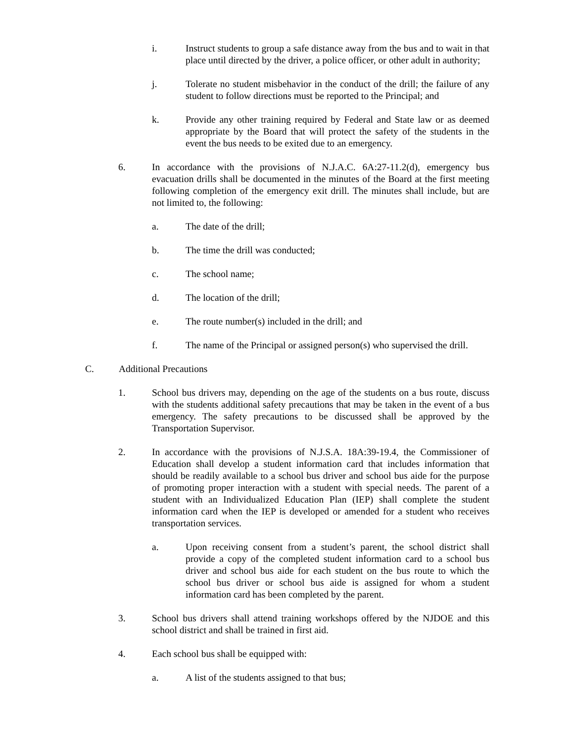i. Instruct students to group a safe distance away from the bus and to wait in that place until directed by the driver, a police officer, or other adult in authority;
j. Tolerate no student misbehavior in the conduct of the drill; the failure of any student to follow directions must be reported to the Principal; and
k. Provide any other training required by Federal and State law or as deemed appropriate by the Board that will protect the safety of the students in the event the bus needs to be exited due to an emergency.
6. In accordance with the provisions of N.J.A.C. 6A:27-11.2(d), emergency bus evacuation drills shall be documented in the minutes of the Board at the first meeting following completion of the emergency exit drill. The minutes shall include, but are not limited to, the following:
a. The date of the drill;
b. The time the drill was conducted;
c. The school name;
d. The location of the drill;
e. The route number(s) included in the drill; and
f. The name of the Principal or assigned person(s) who supervised the drill.
C. Additional Precautions
1. School bus drivers may, depending on the age of the students on a bus route, discuss with the students additional safety precautions that may be taken in the event of a bus emergency. The safety precautions to be discussed shall be approved by the Transportation Supervisor.
2. In accordance with the provisions of N.J.S.A. 18A:39-19.4, the Commissioner of Education shall develop a student information card that includes information that should be readily available to a school bus driver and school bus aide for the purpose of promoting proper interaction with a student with special needs. The parent of a student with an Individualized Education Plan (IEP) shall complete the student information card when the IEP is developed or amended for a student who receives transportation services.
a. Upon receiving consent from a student’s parent, the school district shall provide a copy of the completed student information card to a school bus driver and school bus aide for each student on the bus route to which the school bus driver or school bus aide is assigned for whom a student information card has been completed by the parent.
3. School bus drivers shall attend training workshops offered by the NJDOE and this school district and shall be trained in first aid.
4. Each school bus shall be equipped with:
a. A list of the students assigned to that bus;